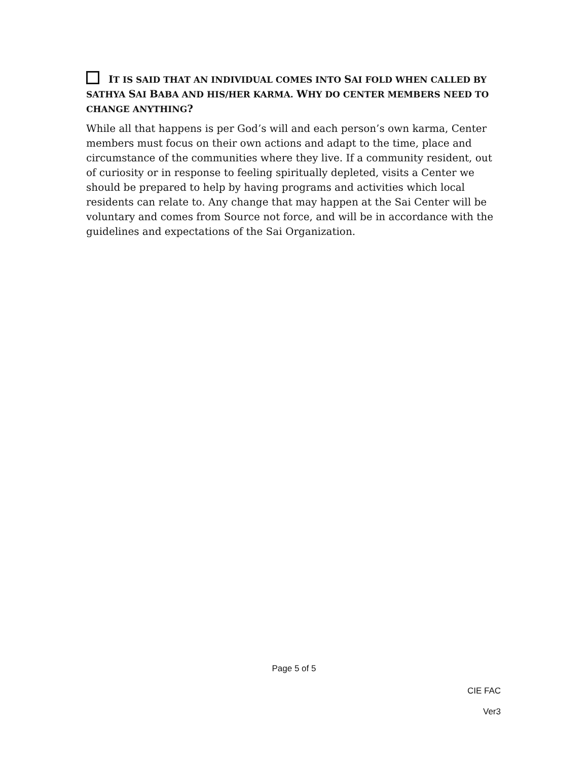IT IS SAID THAT AN INDIVIDUAL COMES INTO SAI FOLD WHEN CALLED BY SATHYA SAI BABA AND HIS/HER KARMA. WHY DO CENTER MEMBERS NEED TO CHANGE ANYTHING?
While all that happens is per God’s will and each person’s own karma, Center members must focus on their own actions and adapt to the time, place and circumstance of the communities where they live. If a community resident, out of curiosity or in response to feeling spiritually depleted, visits a Center we should be prepared to help by having programs and activities which local residents can relate to. Any change that may happen at the Sai Center will be voluntary and comes from Source not force, and will be in accordance with the guidelines and expectations of the Sai Organization.
Page 5 of 5
CIE FAC
Ver3